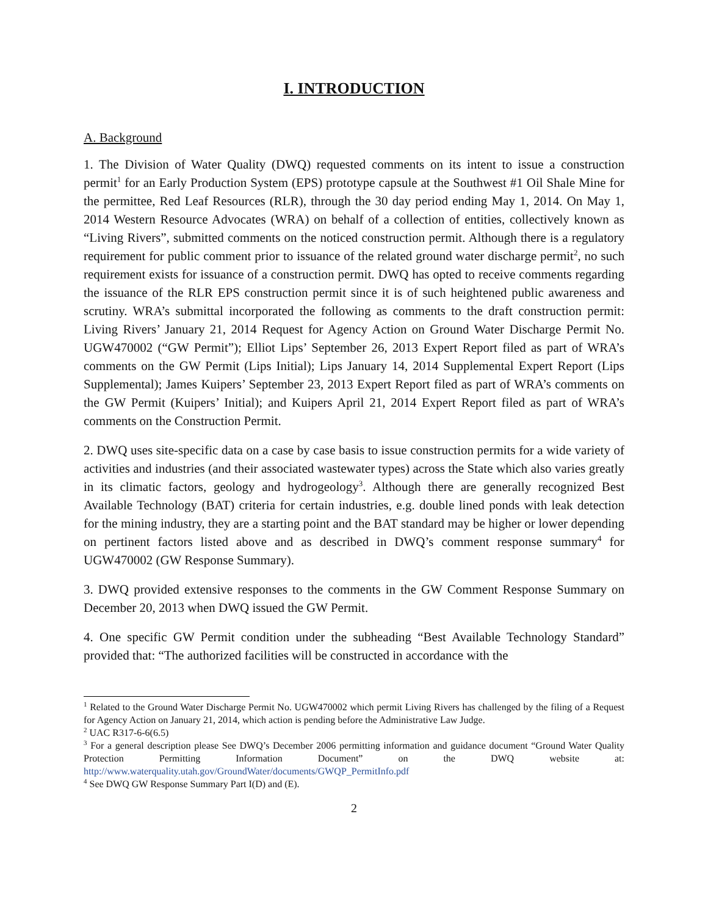I. INTRODUCTION
A. Background
1. The Division of Water Quality (DWQ) requested comments on its intent to issue a construction permit<sup>1</sup> for an Early Production System (EPS) prototype capsule at the Southwest #1 Oil Shale Mine for the permittee, Red Leaf Resources (RLR), through the 30 day period ending May 1, 2014. On May 1, 2014 Western Resource Advocates (WRA) on behalf of a collection of entities, collectively known as “Living Rivers”, submitted comments on the noticed construction permit. Although there is a regulatory requirement for public comment prior to issuance of the related ground water discharge permit<sup>2</sup>, no such requirement exists for issuance of a construction permit. DWQ has opted to receive comments regarding the issuance of the RLR EPS construction permit since it is of such heightened public awareness and scrutiny. WRA’s submittal incorporated the following as comments to the draft construction permit: Living Rivers’ January 21, 2014 Request for Agency Action on Ground Water Discharge Permit No. UGW470002 (“GW Permit”); Elliot Lips’ September 26, 2013 Expert Report filed as part of WRA’s comments on the GW Permit (Lips Initial); Lips January 14, 2014 Supplemental Expert Report (Lips Supplemental); James Kuipers’ September 23, 2013 Expert Report filed as part of WRA’s comments on the GW Permit (Kuipers’ Initial); and Kuipers April 21, 2014 Expert Report filed as part of WRA’s comments on the Construction Permit.
2. DWQ uses site-specific data on a case by case basis to issue construction permits for a wide variety of activities and industries (and their associated wastewater types) across the State which also varies greatly in its climatic factors, geology and hydrogeology<sup>3</sup>. Although there are generally recognized Best Available Technology (BAT) criteria for certain industries, e.g. double lined ponds with leak detection for the mining industry, they are a starting point and the BAT standard may be higher or lower depending on pertinent factors listed above and as described in DWQ’s comment response summary<sup>4</sup> for UGW470002 (GW Response Summary).
3. DWQ provided extensive responses to the comments in the GW Comment Response Summary on December 20, 2013 when DWQ issued the GW Permit.
4. One specific GW Permit condition under the subheading “Best Available Technology Standard” provided that: “The authorized facilities will be constructed in accordance with the
<sup>1</sup> Related to the Ground Water Discharge Permit No. UGW470002 which permit Living Rivers has challenged by the filing of a Request for Agency Action on January 21, 2014, which action is pending before the Administrative Law Judge.
<sup>2</sup> UAC R317-6-6(6.5)
<sup>3</sup> For a general description please See DWQ’s December 2006 permitting information and guidance document “Ground Water Quality Protection Permitting Information Document” on the DWQ website at: http://www.waterquality.utah.gov/GroundWater/documents/GWQP_PermitInfo.pdf
<sup>4</sup> See DWQ GW Response Summary Part I(D) and (E).
2